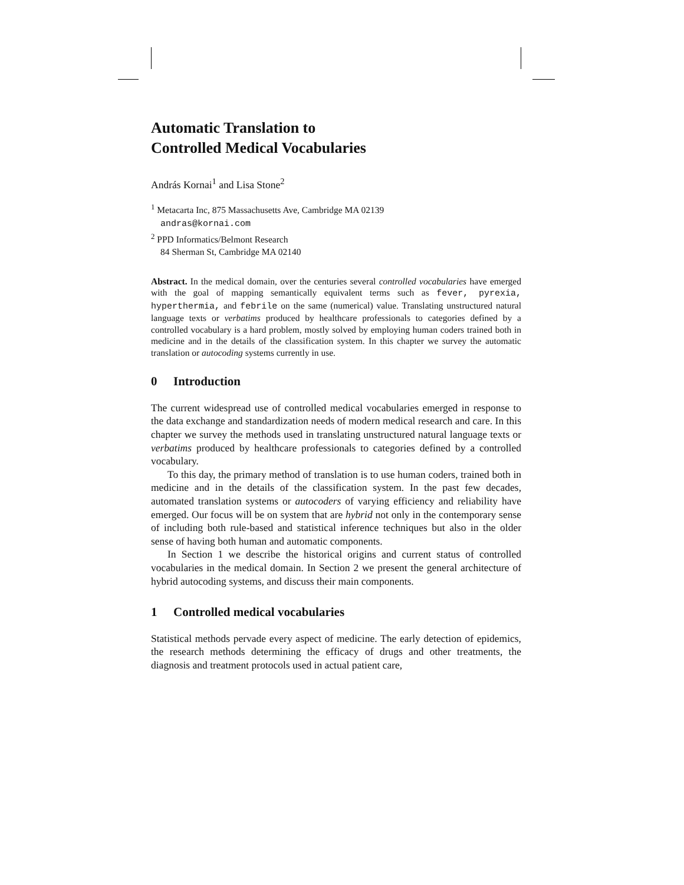Automatic Translation to
Controlled Medical Vocabularies
András Kornai<sup>1</sup> and Lisa Stone<sup>2</sup>
<sup>1</sup> Metacarta Inc, 875 Massachusetts Ave, Cambridge MA 02139
andras@kornai.com
<sup>2</sup> PPD Informatics/Belmont Research
84 Sherman St, Cambridge MA 02140
Abstract. In the medical domain, over the centuries several controlled vocabularies have emerged with the goal of mapping semantically equivalent terms such as fever, pyrexia, hyperthermia, and febrile on the same (numerical) value. Translating unstructured natural language texts or verbatims produced by healthcare professionals to categories defined by a controlled vocabulary is a hard problem, mostly solved by employing human coders trained both in medicine and in the details of the classification system. In this chapter we survey the automatic translation or autocoding systems currently in use.
0 Introduction
The current widespread use of controlled medical vocabularies emerged in response to the data exchange and standardization needs of modern medical research and care. In this chapter we survey the methods used in translating unstructured natural language texts or verbatims produced by healthcare professionals to categories defined by a controlled vocabulary.
To this day, the primary method of translation is to use human coders, trained both in medicine and in the details of the classification system. In the past few decades, automated translation systems or autocoders of varying efficiency and reliability have emerged. Our focus will be on system that are hybrid not only in the contemporary sense of including both rule-based and statistical inference techniques but also in the older sense of having both human and automatic components.
In Section 1 we describe the historical origins and current status of controlled vocabularies in the medical domain. In Section 2 we present the general architecture of hybrid autocoding systems, and discuss their main components.
1 Controlled medical vocabularies
Statistical methods pervade every aspect of medicine. The early detection of epidemics, the research methods determining the efficacy of drugs and other treatments, the diagnosis and treatment protocols used in actual patient care,